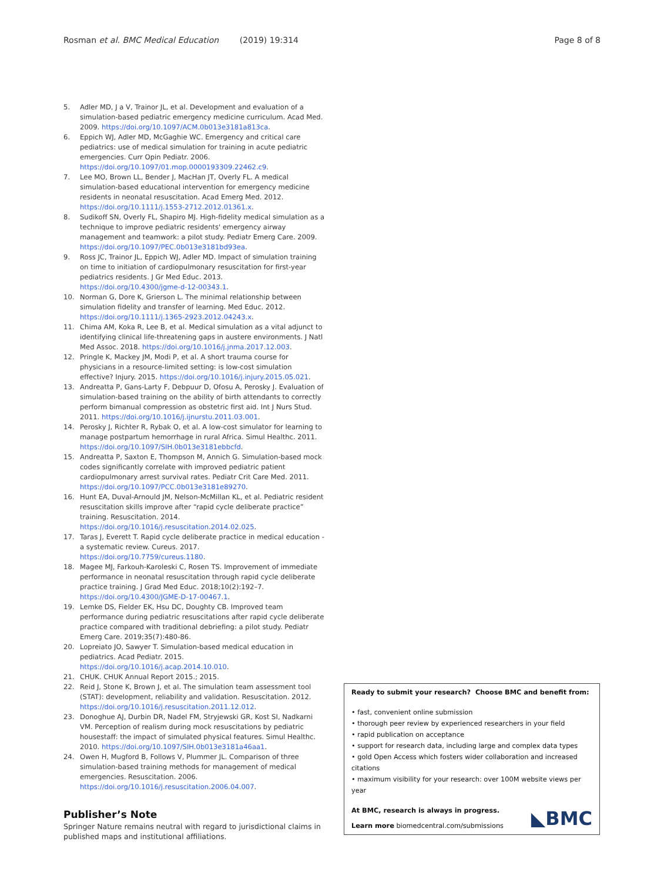Rosman et al. BMC Medical Education (2019) 19:314 Page 8 of 8
5. Adler MD, J a V, Trainor JL, et al. Development and evaluation of a simulation-based pediatric emergency medicine curriculum. Acad Med. 2009. https://doi.org/10.1097/ACM.0b013e3181a813ca.
6. Eppich WJ, Adler MD, McGaghie WC. Emergency and critical care pediatrics: use of medical simulation for training in acute pediatric emergencies. Curr Opin Pediatr. 2006. https://doi.org/10.1097/01.mop.0000193309.22462.c9.
7. Lee MO, Brown LL, Bender J, MacHan JT, Overly FL. A medical simulation-based educational intervention for emergency medicine residents in neonatal resuscitation. Acad Emerg Med. 2012. https://doi.org/10.1111/j.1553-2712.2012.01361.x.
8. Sudikoff SN, Overly FL, Shapiro MJ. High-fidelity medical simulation as a technique to improve pediatric residents' emergency airway management and teamwork: a pilot study. Pediatr Emerg Care. 2009. https://doi.org/10.1097/PEC.0b013e3181bd93ea.
9. Ross JC, Trainor JL, Eppich WJ, Adler MD. Impact of simulation training on time to initiation of cardiopulmonary resuscitation for first-year pediatrics residents. J Gr Med Educ. 2013. https://doi.org/10.4300/jgme-d-12-00343.1.
10. Norman G, Dore K, Grierson L. The minimal relationship between simulation fidelity and transfer of learning. Med Educ. 2012. https://doi.org/10.1111/j.1365-2923.2012.04243.x.
11. Chima AM, Koka R, Lee B, et al. Medical simulation as a vital adjunct to identifying clinical life-threatening gaps in austere environments. J Natl Med Assoc. 2018. https://doi.org/10.1016/j.jnma.2017.12.003.
12. Pringle K, Mackey JM, Modi P, et al. A short trauma course for physicians in a resource-limited setting: is low-cost simulation effective? Injury. 2015. https://doi.org/10.1016/j.injury.2015.05.021.
13. Andreatta P, Gans-Larty F, Debpuur D, Ofosu A, Perosky J. Evaluation of simulation-based training on the ability of birth attendants to correctly perform bimanual compression as obstetric first aid. Int J Nurs Stud. 2011. https://doi.org/10.1016/j.ijnurstu.2011.03.001.
14. Perosky J, Richter R, Rybak O, et al. A low-cost simulator for learning to manage postpartum hemorrhage in rural Africa. Simul Healthc. 2011. https://doi.org/10.1097/SIH.0b013e3181ebbcfd.
15. Andreatta P, Saxton E, Thompson M, Annich G. Simulation-based mock codes significantly correlate with improved pediatric patient cardiopulmonary arrest survival rates. Pediatr Crit Care Med. 2011. https://doi.org/10.1097/PCC.0b013e3181e89270.
16. Hunt EA, Duval-Arnould JM, Nelson-McMillan KL, et al. Pediatric resident resuscitation skills improve after “rapid cycle deliberate practice” training. Resuscitation. 2014. https://doi.org/10.1016/j.resuscitation.2014.02.025.
17. Taras J, Everett T. Rapid cycle deliberate practice in medical education - a systematic review. Cureus. 2017. https://doi.org/10.7759/cureus.1180.
18. Magee MJ, Farkouh-Karoleski C, Rosen TS. Improvement of immediate performance in neonatal resuscitation through rapid cycle deliberate practice training. J Grad Med Educ. 2018;10(2):192–7. https://doi.org/10.4300/JGME-D-17-00467.1.
19. Lemke DS, Fielder EK, Hsu DC, Doughty CB. Improved team performance during pediatric resuscitations after rapid cycle deliberate practice compared with traditional debriefing: a pilot study. Pediatr Emerg Care. 2019;35(7):480-86.
20. Lopreiato JO, Sawyer T. Simulation-based medical education in pediatrics. Acad Pediatr. 2015. https://doi.org/10.1016/j.acap.2014.10.010.
21. CHUK. CHUK Annual Report 2015.; 2015.
22. Reid J, Stone K, Brown J, et al. The simulation team assessment tool (STAT): development, reliability and validation. Resuscitation. 2012. https://doi.org/10.1016/j.resuscitation.2011.12.012.
23. Donoghue AJ, Durbin DR, Nadel FM, Stryjewski GR, Kost SI, Nadkarni VM. Perception of realism during mock resuscitations by pediatric housestaff: the impact of simulated physical features. Simul Healthc. 2010. https://doi.org/10.1097/SIH.0b013e3181a46aa1.
24. Owen H, Mugford B, Follows V, Plummer JL. Comparison of three simulation-based training methods for management of medical emergencies. Resuscitation. 2006. https://doi.org/10.1016/j.resuscitation.2006.04.007.
Publisher’s Note
Springer Nature remains neutral with regard to jurisdictional claims in published maps and institutional affiliations.
Ready to submit your research? Choose BMC and benefit from:
• fast, convenient online submission
• thorough peer review by experienced researchers in your field
• rapid publication on acceptance
• support for research data, including large and complex data types
• gold Open Access which fosters wider collaboration and increased citations
• maximum visibility for your research: over 100M website views per year
At BMC, research is always in progress.
Learn more biomedcentral.com/submissions
◣BMC